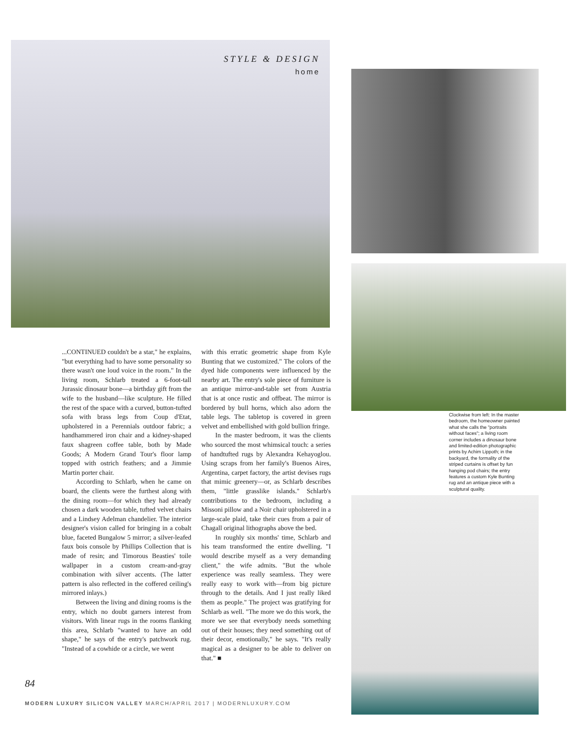STYLE & DESIGN
home
...CONTINUED couldn't be a star," he explains, "but everything had to have some personality so there wasn't one loud voice in the room." In the living room, Schlarb treated a 6-foot-tall Jurassic dinosaur bone—a birthday gift from the wife to the husband—like sculpture. He filled the rest of the space with a curved, button-tufted sofa with brass legs from Coup d'Etat, upholstered in a Perennials outdoor fabric; a handhammered iron chair and a kidney-shaped faux shagreen coffee table, both by Made Goods; A Modern Grand Tour's floor lamp topped with ostrich feathers; and a Jimmie Martin porter chair.
According to Schlarb, when he came on board, the clients were the furthest along with the dining room—for which they had already chosen a dark wooden table, tufted velvet chairs and a Lindsey Adelman chandelier. The interior designer's vision called for bringing in a cobalt blue, faceted Bungalow 5 mirror; a silver-leafed faux bois console by Phillips Collection that is made of resin; and Timorous Beasties' toile wallpaper in a custom cream-and-gray combination with silver accents. (The latter pattern is also reflected in the coffered ceiling's mirrored inlays.)
Between the living and dining rooms is the entry, which no doubt garners interest from visitors. With linear rugs in the rooms flanking this area, Schlarb "wanted to have an odd shape," he says of the entry's patchwork rug. "Instead of a cowhide or a circle, we went
with this erratic geometric shape from Kyle Bunting that we customized." The colors of the dyed hide components were influenced by the nearby art. The entry's sole piece of furniture is an antique mirror-and-table set from Austria that is at once rustic and offbeat. The mirror is bordered by bull horns, which also adorn the table legs. The tabletop is covered in green velvet and embellished with gold bullion fringe.
In the master bedroom, it was the clients who sourced the most whimsical touch: a series of handtufted rugs by Alexandra Kehayoglou. Using scraps from her family's Buenos Aires, Argentina, carpet factory, the artist devises rugs that mimic greenery—or, as Schlarb describes them, "little grasslike islands." Schlarb's contributions to the bedroom, including a Missoni pillow and a Noir chair upholstered in a large-scale plaid, take their cues from a pair of Chagall original lithographs above the bed.
In roughly six months' time, Schlarb and his team transformed the entire dwelling. "I would describe myself as a very demanding client," the wife admits. "But the whole experience was really seamless. They were really easy to work with—from big picture through to the details. And I just really liked them as people." The project was gratifying for Schlarb as well. "The more we do this work, the more we see that everybody needs something out of their houses; they need something out of their decor, emotionally," he says. "It's really magical as a designer to be able to deliver on that." ■
84
MODERN LUXURY SILICON VALLEY MARCH/APRIL 2017 | MODERNLUXURY.COM
Clockwise from left: In the master bedroom, the homeowner painted what she calls the "portraits without faces"; a living room corner includes a dinosaur bone and limited-edition photographic prints by Achim Lippoth; in the backyard, the formality of the striped curtains is offset by fun hanging pod chairs; the entry features a custom Kyle Bunting rug and an antique piece with a sculptural quality.